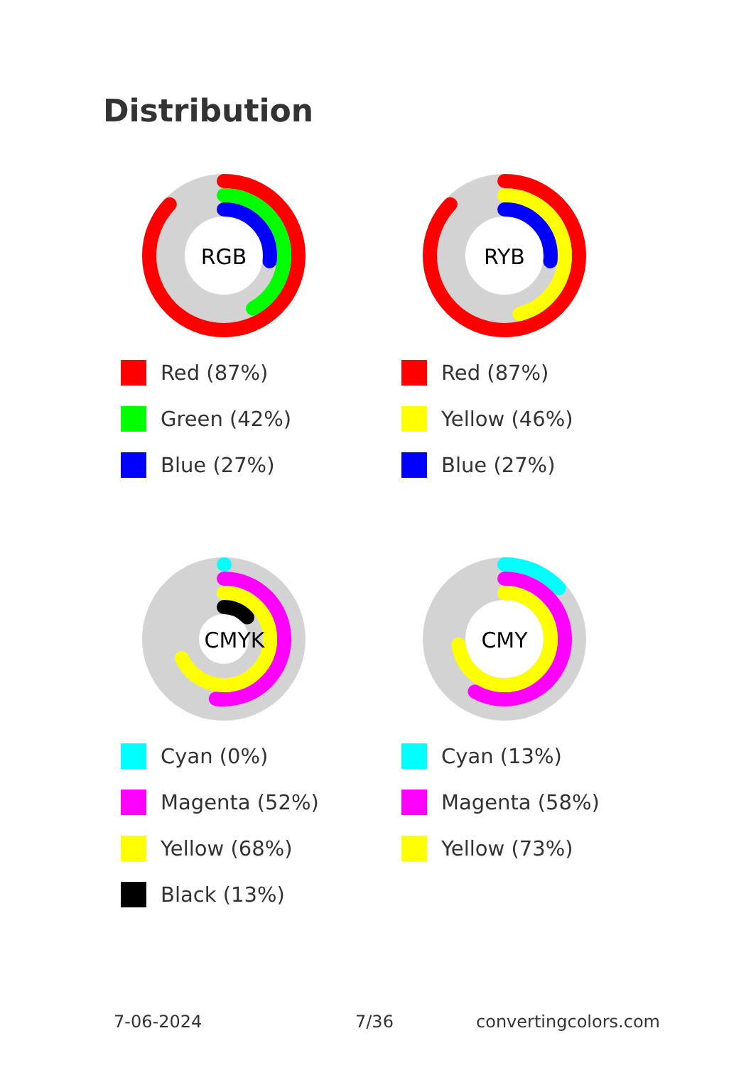Distribution
RGB
Red (87%)
Green (42%)
Blue (27%)
RYB
Red (87%)
Yellow (46%)
Blue (27%)
CMYK
Cyan (0%)
Magenta (52%)
Yellow (68%)
Black (13%)
CMY
Cyan (13%)
Magenta (58%)
Yellow (73%)
7-06-2024 7/36 convertingcolors.com